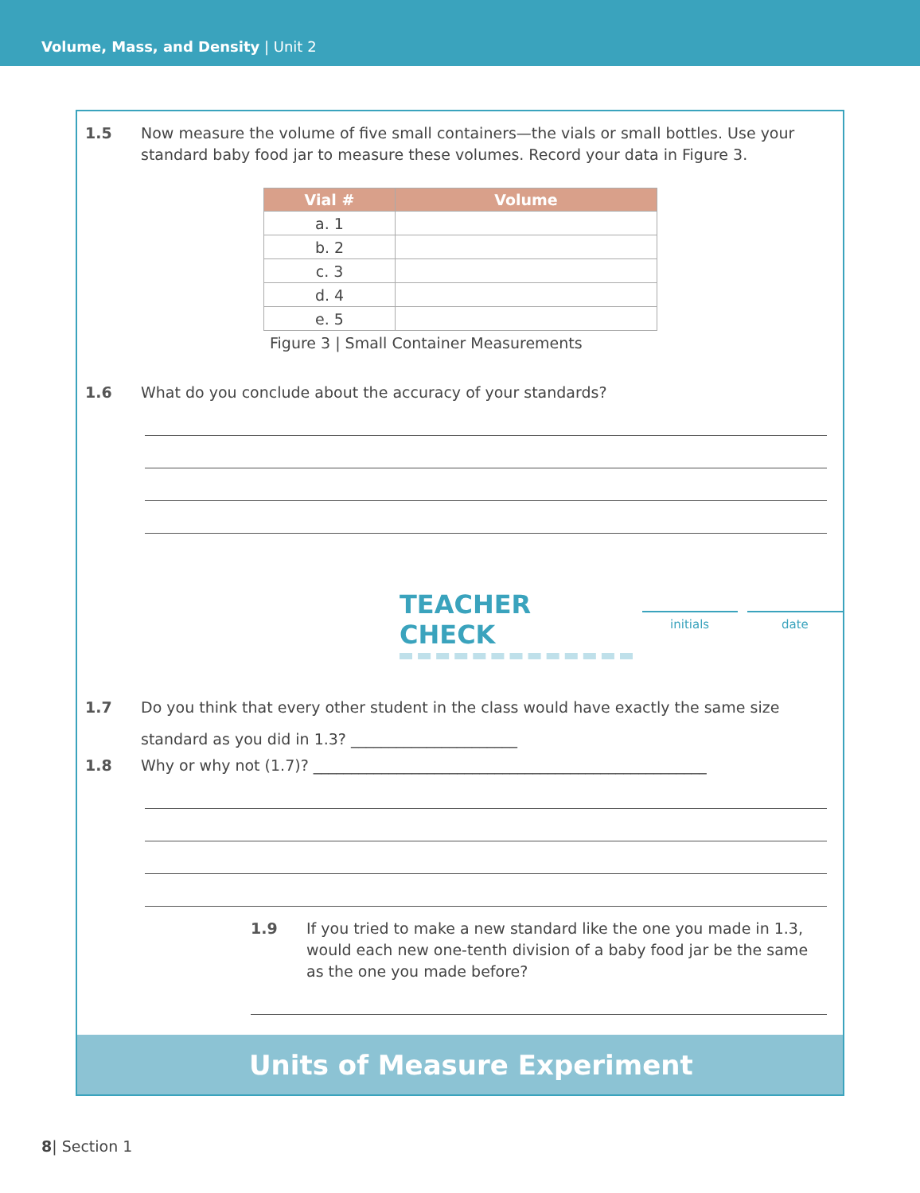Volume, Mass, and Density | Unit 2
1.5 Now measure the volume of five small containers—the vials or small bottles. Use your standard baby food jar to measure these volumes. Record your data in Figure 3.
| Vial # | Volume |
| --- | --- |
| a. 1 | |
| b. 2 | |
| c. 3 | |
| d. 4 | |
| e. 5 | |
Figure 3 | Small Container Measurements
1.6 What do you conclude about the accuracy of your standards?
TEACHER CHECK
initials date
1.7 Do you think that every other student in the class would have exactly the same size standard as you did in 1.3? ______________________
1.8 Why or why not (1.7)? ____________________________________________________
1.9 If you tried to make a new standard like the one you made in 1.3, would each new one-tenth division of a baby food jar be the same as the one you made before?
Units of Measure Experiment
8| Section 1